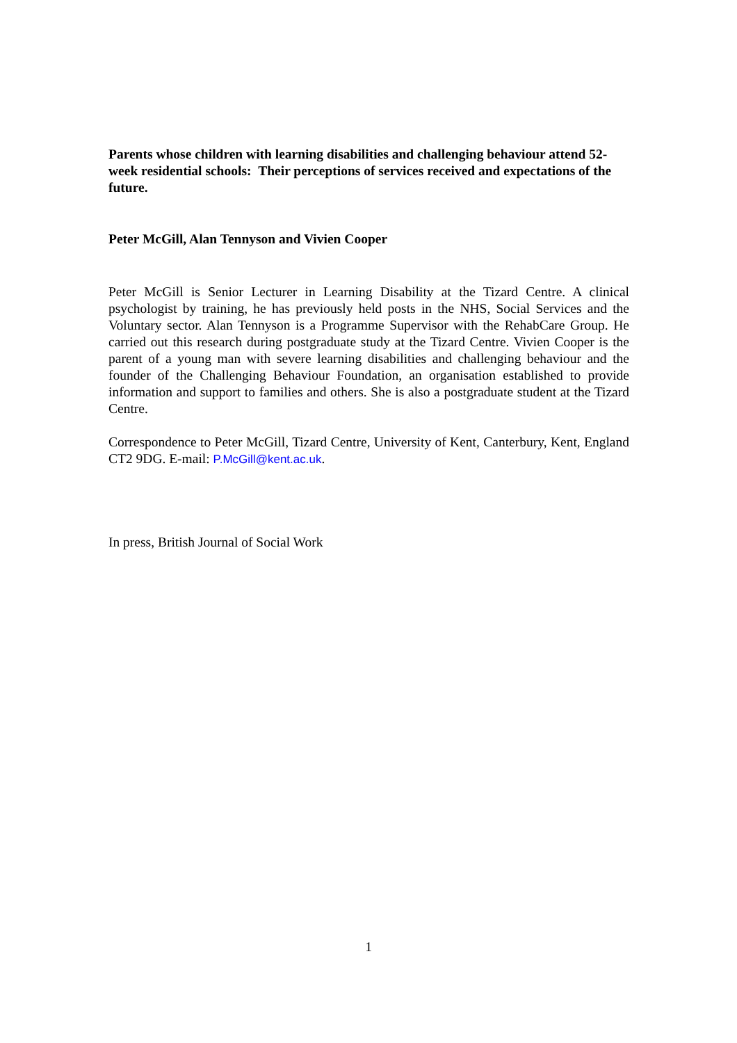Parents whose children with learning disabilities and challenging behaviour attend 52-week residential schools: Their perceptions of services received and expectations of the future.
Peter McGill, Alan Tennyson and Vivien Cooper
Peter McGill is Senior Lecturer in Learning Disability at the Tizard Centre. A clinical psychologist by training, he has previously held posts in the NHS, Social Services and the Voluntary sector. Alan Tennyson is a Programme Supervisor with the RehabCare Group. He carried out this research during postgraduate study at the Tizard Centre. Vivien Cooper is the parent of a young man with severe learning disabilities and challenging behaviour and the founder of the Challenging Behaviour Foundation, an organisation established to provide information and support to families and others. She is also a postgraduate student at the Tizard Centre.
Correspondence to Peter McGill, Tizard Centre, University of Kent, Canterbury, Kent, England CT2 9DG. E-mail: P.McGill@kent.ac.uk.
In press, British Journal of Social Work
1